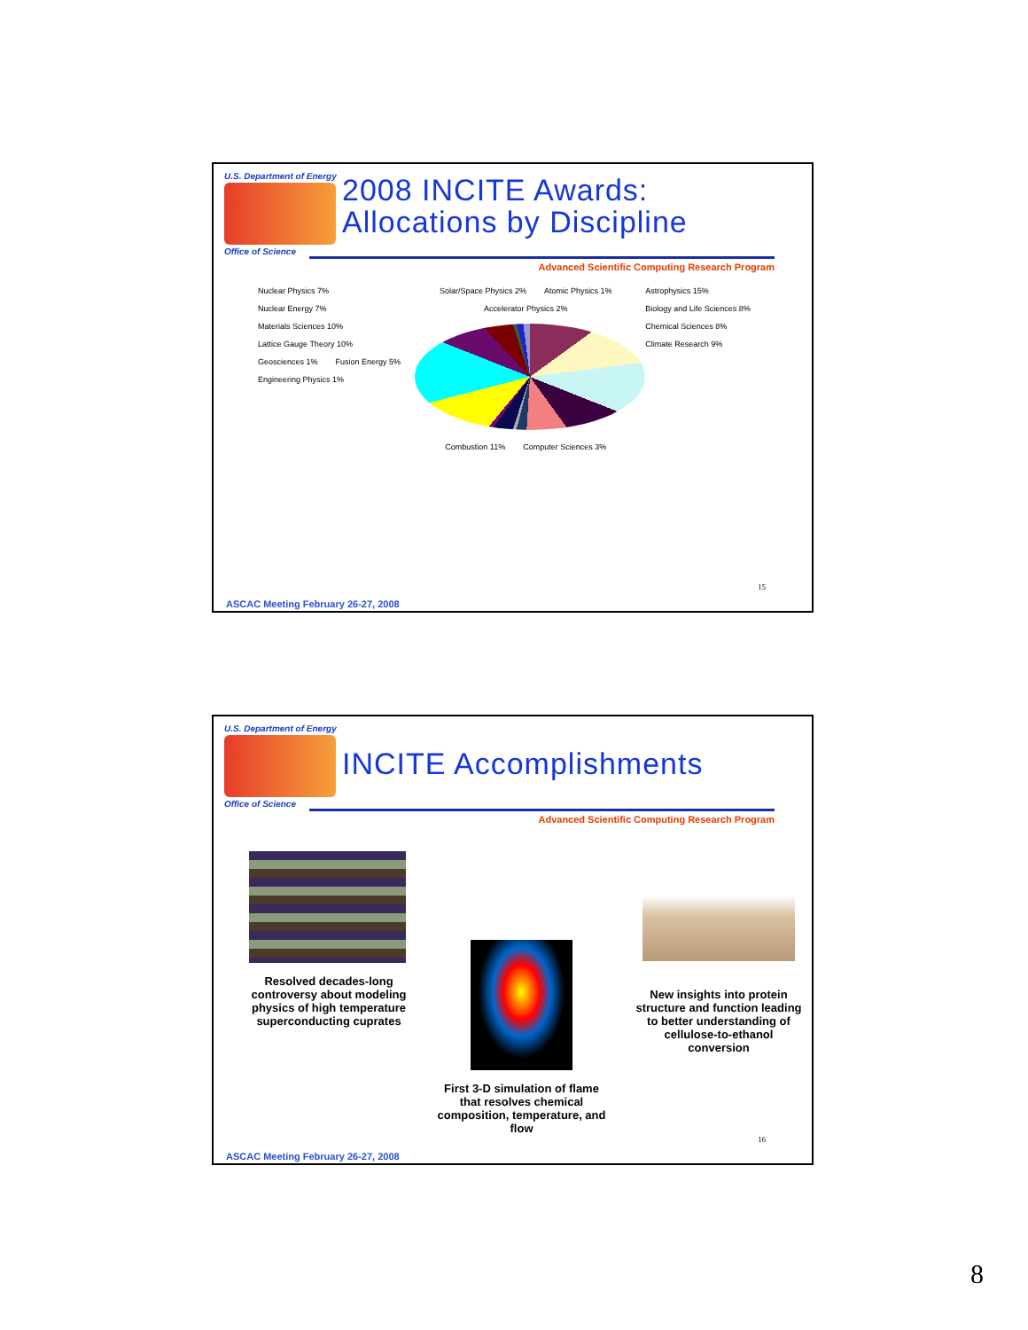U.S. Department of Energy
Office of Science
2008 INCITE Awards:
Allocations by Discipline
Advanced Scientific Computing Research Program
Nuclear Physics 7% Nuclear Energy 7% Materials Sciences 10% Lattice Gauge Theory 10% Geosciences 1% Fusion Energy 5% Engineering Physics 1%
Solar/Space Physics 2% Atomic Physics 1% Accelerator Physics 2% Combustion 11% Computer Sciences 3%
Astrophysics 15% Biology and Life Sciences 8% Chemical Sciences 8% Climate Research 9%
15
ASCAC Meeting February 26-27, 2008
U.S. Department of Energy
Office of Science
INCITE Accomplishments
Advanced Scientific Computing Research Program
Resolved decades-long controversy about modeling physics of high temperature superconducting cuprates
First 3-D simulation of flame that resolves chemical composition, temperature, and flow
New insights into protein structure and function leading to better understanding of cellulose-to-ethanol conversion
16
ASCAC Meeting February 26-27, 2008
8